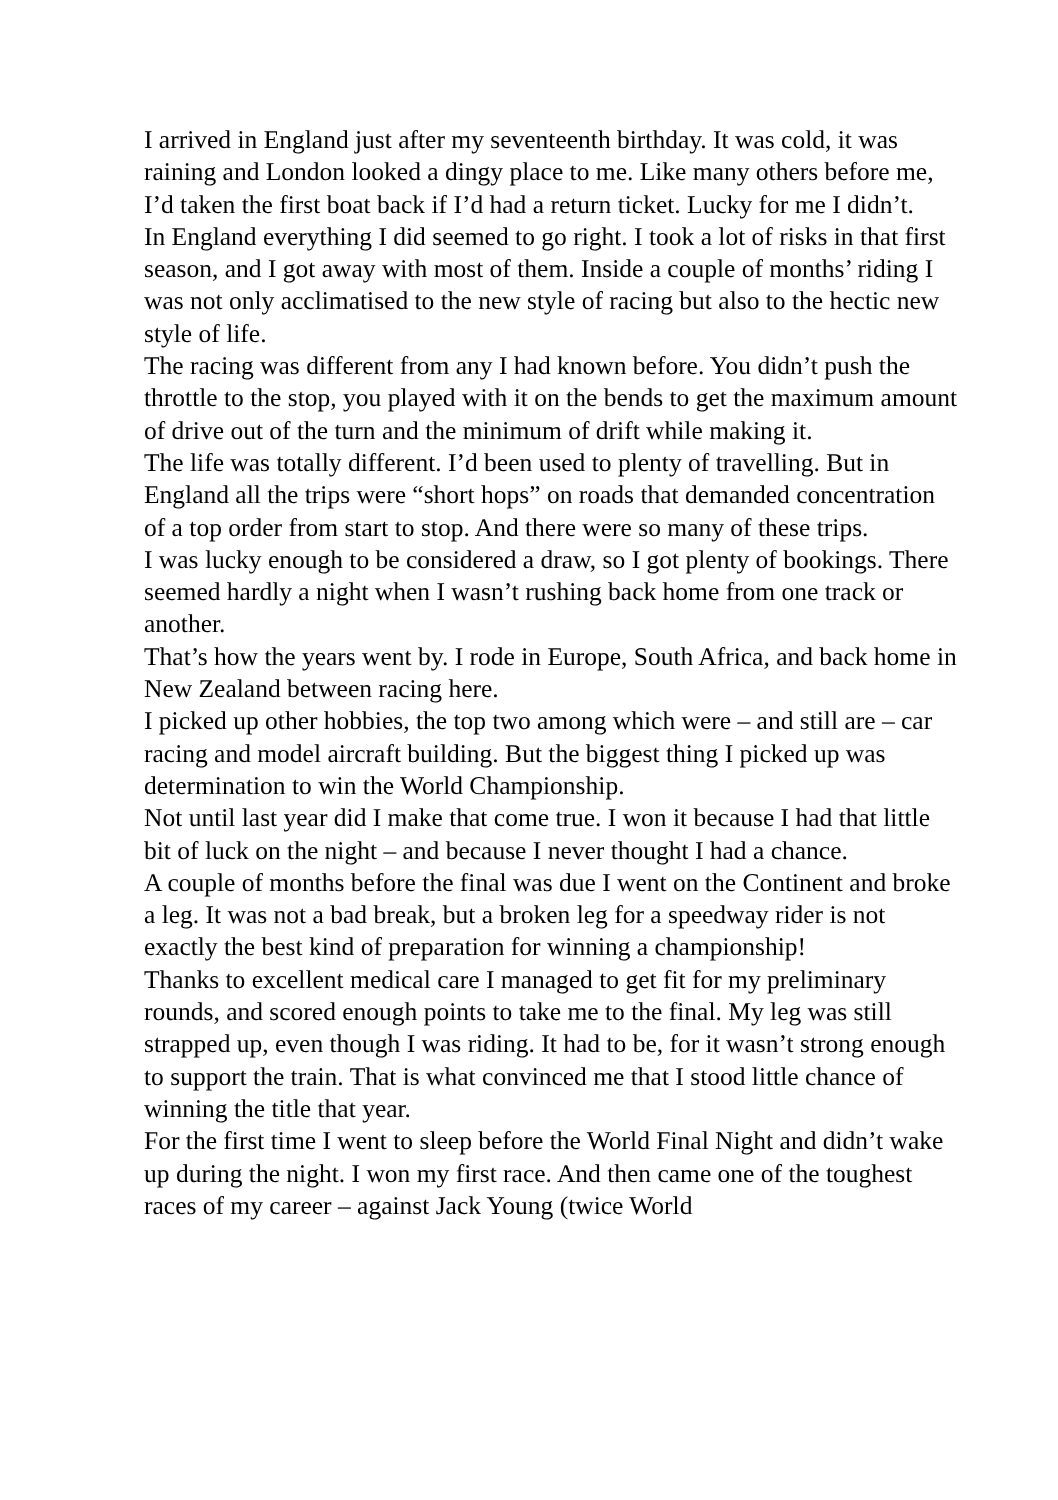I arrived in England just after my seventeenth birthday. It was cold, it was raining and London looked a dingy place to me. Like many others before me, I’d taken the first boat back if I’d had a return ticket. Lucky for me I didn’t.
In England everything I did seemed to go right. I took a lot of risks in that first season, and I got away with most of them. Inside a couple of months’ riding I was not only acclimatised to the new style of racing but also to the hectic new style of life.
The racing was different from any I had known before. You didn’t push the throttle to the stop, you played with it on the bends to get the maximum amount of drive out of the turn and the minimum of drift while making it.
The life was totally different. I’d been used to plenty of travelling. But in England all the trips were “short hops” on roads that demanded concentration of a top order from start to stop. And there were so many of these trips.
I was lucky enough to be considered a draw, so I got plenty of bookings. There seemed hardly a night when I wasn’t rushing back home from one track or another.
That’s how the years went by. I rode in Europe, South Africa, and back home in New Zealand between racing here.
I picked up other hobbies, the top two among which were – and still are – car racing and model aircraft building. But the biggest thing I picked up was determination to win the World Championship.
Not until last year did I make that come true. I won it because I had that little bit of luck on the night – and because I never thought I had a chance.
A couple of months before the final was due I went on the Continent and broke a leg. It was not a bad break, but a broken leg for a speedway rider is not exactly the best kind of preparation for winning a championship!
Thanks to excellent medical care I managed to get fit for my preliminary rounds, and scored enough points to take me to the final. My leg was still strapped up, even though I was riding. It had to be, for it wasn’t strong enough to support the train. That is what convinced me that I stood little chance of winning the title that year.
For the first time I went to sleep before the World Final Night and didn’t wake up during the night. I won my first race. And then came one of the toughest races of my career – against Jack Young (twice World